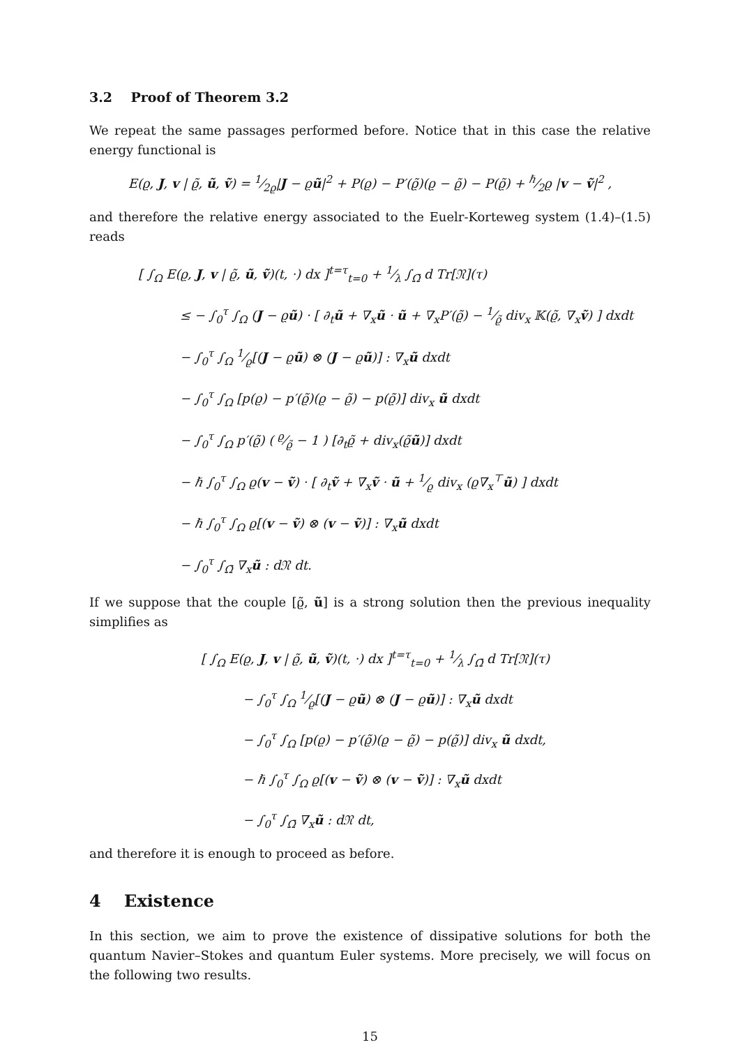3.2 Proof of Theorem 3.2
We repeat the same passages performed before. Notice that in this case the relative energy functional is
E(ϱ, J, v | ϱ̃, ũ, ṽ) = 1⁄2ϱ|J − ϱũ|<sup>2</sup> + P(ϱ) − P′(ϱ̃)(ϱ − ϱ̃) − P(ϱ̃) + ℏ⁄2ϱ |v − ṽ|<sup>2</sup> ,
and therefore the relative energy associated to the Euelr-Korteweg system (1.4)–(1.5) reads
[ ∫<sub>Ω</sub> E(ϱ, J, v | ϱ̃, ũ, ṽ)(t, ·) dx ]<sup>t=τ</sup><sub>t=0</sub> + 1⁄λ ∫<sub>Ω̄</sub> d Tr[𝔑](τ)
≤ − ∫<sub>0</sub><sup>τ</sup> ∫<sub>Ω</sub> (J − ϱũ) · [ ∂<sub>t</sub>ũ + ∇<sub>x</sub>ũ · ũ + ∇<sub>x</sub>P′(ϱ̃) − 1⁄ϱ̃ div<sub>x</sub> 𝕂(ϱ̃, ∇<sub>x</sub>ṽ) ] dxdt
− ∫<sub>0</sub><sup>τ</sup> ∫<sub>Ω</sub> 1⁄ϱ[(J − ϱũ) ⊗ (J − ϱũ)] : ∇<sub>x</sub>ũ dxdt
− ∫<sub>0</sub><sup>τ</sup> ∫<sub>Ω</sub> [p(ϱ) − p′(ϱ̃)(ϱ − ϱ̃) − p(ϱ̃)] div<sub>x</sub> ũ dxdt
− ∫<sub>0</sub><sup>τ</sup> ∫<sub>Ω</sub> p′(ϱ̃) ( ϱ⁄ϱ̃ − 1 ) [∂<sub>t</sub>ϱ̃ + div<sub>x</sub>(ϱ̃ũ)] dxdt
− ℏ ∫<sub>0</sub><sup>τ</sup> ∫<sub>Ω</sub> ϱ(v − ṽ) · [ ∂<sub>t</sub>ṽ + ∇<sub>x</sub>ṽ · ũ + 1⁄ϱ div<sub>x</sub> (ϱ∇<sub>x</sub><sup>⊤</sup>ũ) ] dxdt
− ℏ ∫<sub>0</sub><sup>τ</sup> ∫<sub>Ω</sub> ϱ[(v − ṽ) ⊗ (v − ṽ)] : ∇<sub>x</sub>ũ dxdt
− ∫<sub>0</sub><sup>τ</sup> ∫<sub>Ω̄</sub> ∇<sub>x</sub>ũ : d𝔑 dt.
If we suppose that the couple [ϱ̃, ũ] is a strong solution then the previous inequality simplifies as
[ ∫<sub>Ω</sub> E(ϱ, J, v | ϱ̃, ũ, ṽ)(t, ·) dx ]<sup>t=τ</sup><sub>t=0</sub> + 1⁄λ ∫<sub>Ω̄</sub> d Tr[𝔑](τ)
− ∫<sub>0</sub><sup>τ</sup> ∫<sub>Ω</sub> 1⁄ϱ[(J − ϱũ) ⊗ (J − ϱũ)] : ∇<sub>x</sub>ũ dxdt
− ∫<sub>0</sub><sup>τ</sup> ∫<sub>Ω</sub> [p(ϱ) − p′(ϱ̃)(ϱ − ϱ̃) − p(ϱ̃)] div<sub>x</sub> ũ dxdt,
− ℏ ∫<sub>0</sub><sup>τ</sup> ∫<sub>Ω</sub> ϱ[(v − ṽ) ⊗ (v − ṽ)] : ∇<sub>x</sub>ũ dxdt
− ∫<sub>0</sub><sup>τ</sup> ∫<sub>Ω̄</sub> ∇<sub>x</sub>ũ : d𝔑 dt,
and therefore it is enough to proceed as before.
4 Existence
In this section, we aim to prove the existence of dissipative solutions for both the quantum Navier–Stokes and quantum Euler systems. More precisely, we will focus on the following two results.
15